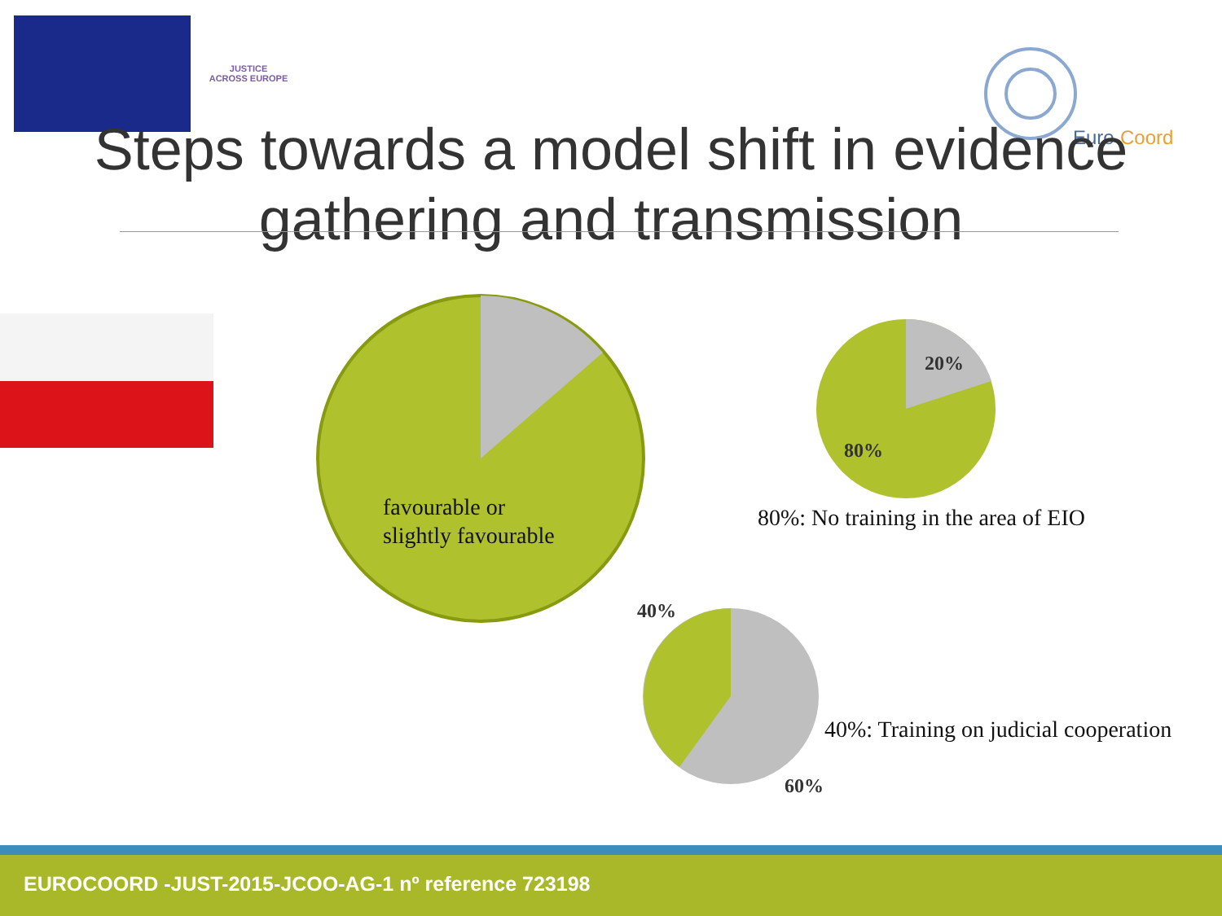JUSTICE
ACROSS EUROPE
Euro
Coord
Steps towards a model shift in evidence gathering and transmission
favourable or
slightly favourable
20%
80%
80%: No training in the area of EIO
40%
40%: Training on judicial cooperation
60%
EUROCOORD -JUST-2015-JCOO-AG-1 nº reference 723198